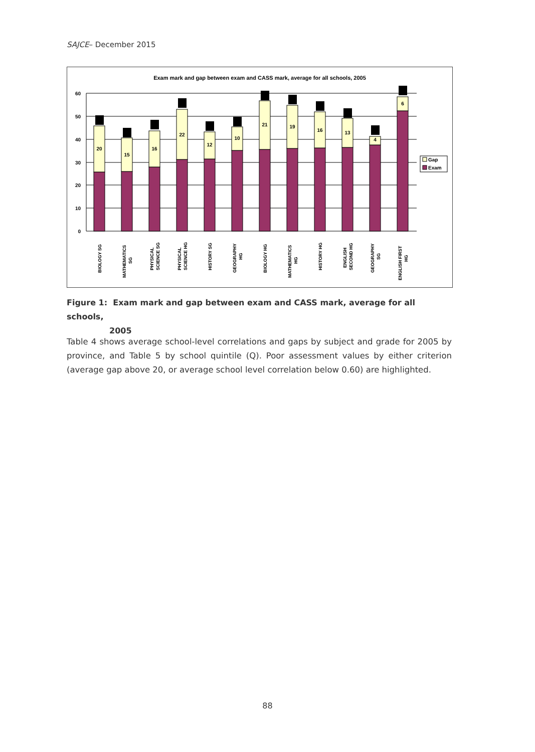SAJCE– December 2015
Exam mark and gap between exam and CASS mark, average for all schools, 2005
60
50
40
30
20
10
0
20
15
16
22
12
10
21
19
16
13
4
6
Gap
Exam
BIOLOGY SG
MATHEMATICS
SG
PHYSICAL
SCIENCE SG
PHYSICAL
SCIENCE HG
HISTORY SG
GEOGRAPHY
HG
BIOLOGY HG
MATHEMATICS
HG
HISTORY HG
ENGLISH
SECOND HG
GEOGRAPHY
SG
ENGLISH FIRST
HG
Figure 1: Exam mark and gap between exam and CASS mark, average for all schools,
2005
Table 4 shows average school-level correlations and gaps by subject and grade for 2005 by province, and Table 5 by school quintile (Q). Poor assessment values by either criterion (average gap above 20, or average school level correlation below 0.60) are highlighted.
88